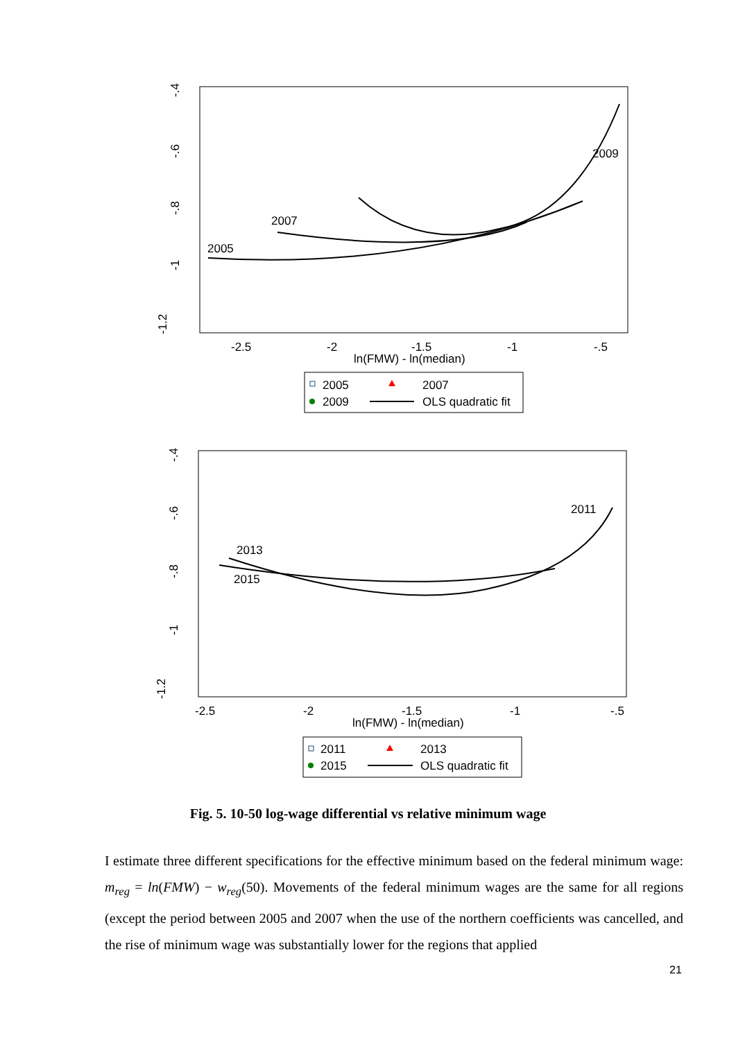-.4
-.6
-.8
-1
-1.2
-2.5
-2
-1.5
-1
-.5
ln(FMW) - ln(median)
2005
2007
2009
2005
2007
2009
OLS quadratic fit
-.4
-.6
-.8
-1
-1.2
-2.5
-2
-1.5
-1
-.5
ln(FMW) - ln(median)
2013
2015
2011
2011
2013
2015
OLS quadratic fit
Fig. 5. 10-50 log-wage differential vs relative minimum wage
I estimate three different specifications for the effective minimum based on the federal minimum wage: m<sub>reg</sub> = ln(FMW) − w<sub>reg</sub>(50). Movements of the federal minimum wages are the same for all regions (except the period between 2005 and 2007 when the use of the northern coefficients was cancelled, and the rise of minimum wage was substantially lower for the regions that applied
21